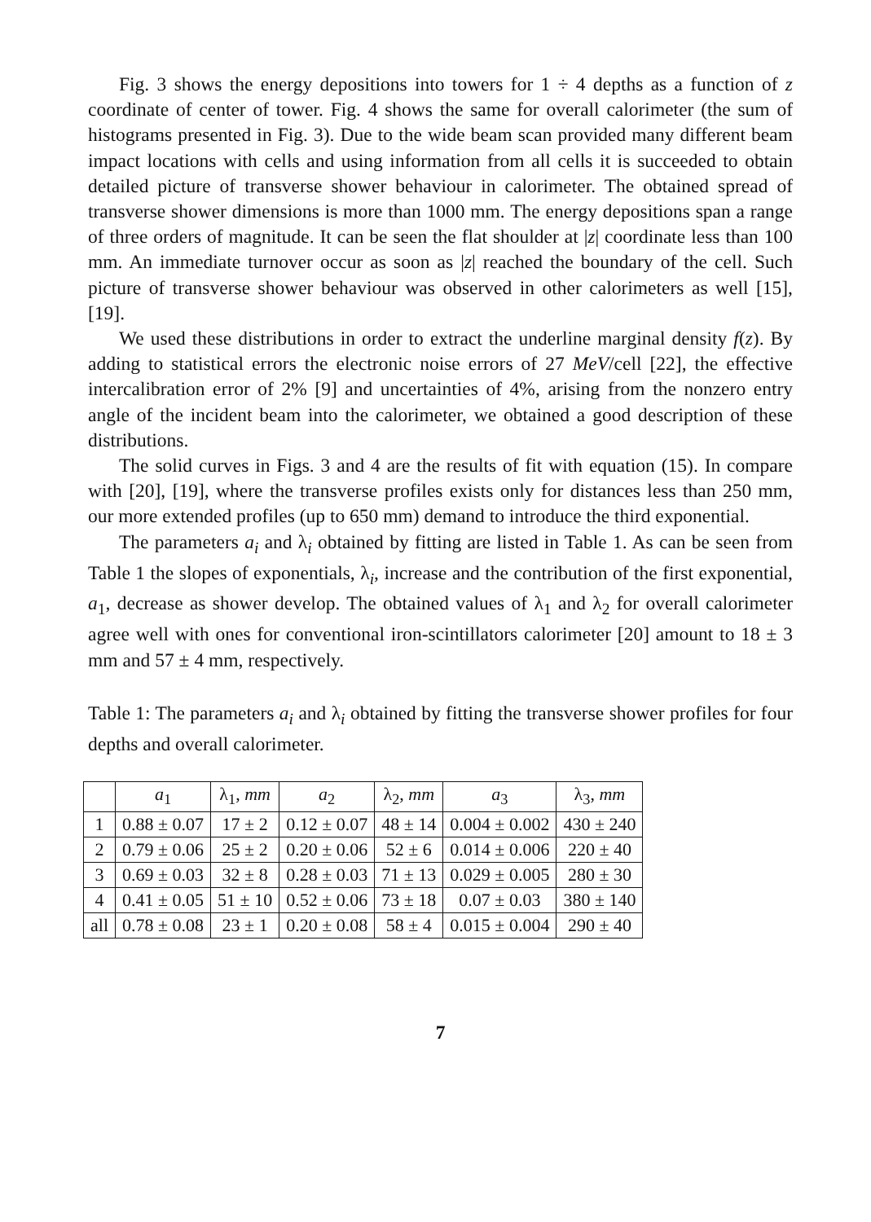Fig. 3 shows the energy depositions into towers for 1 ÷ 4 depths as a function of z coordinate of center of tower. Fig. 4 shows the same for overall calorimeter (the sum of histograms presented in Fig. 3). Due to the wide beam scan provided many different beam impact locations with cells and using information from all cells it is succeeded to obtain detailed picture of transverse shower behaviour in calorimeter. The obtained spread of transverse shower dimensions is more than 1000 mm. The energy depositions span a range of three orders of magnitude. It can be seen the flat shoulder at |z| coordinate less than 100 mm. An immediate turnover occur as soon as |z| reached the boundary of the cell. Such picture of transverse shower behaviour was observed in other calorimeters as well [15], [19].
We used these distributions in order to extract the underline marginal density f(z). By adding to statistical errors the electronic noise errors of 27 MeV/cell [22], the effective intercalibration error of 2% [9] and uncertainties of 4%, arising from the nonzero entry angle of the incident beam into the calorimeter, we obtained a good description of these distributions.
The solid curves in Figs. 3 and 4 are the results of fit with equation (15). In compare with [20], [19], where the transverse profiles exists only for distances less than 250 mm, our more extended profiles (up to 650 mm) demand to introduce the third exponential.
The parameters a<sub>i</sub> and λ<sub>i</sub> obtained by fitting are listed in Table 1. As can be seen from Table 1 the slopes of exponentials, λ<sub>i</sub>, increase and the contribution of the first exponential, a<sub>1</sub>, decrease as shower develop. The obtained values of λ<sub>1</sub> and λ<sub>2</sub> for overall calorimeter agree well with ones for conventional iron-scintillators calorimeter [20] amount to 18 ± 3 mm and 57 ± 4 mm, respectively.
Table 1: The parameters a<sub>i</sub> and λ<sub>i</sub> obtained by fitting the transverse shower profiles for four depths and overall calorimeter.
| | a<sub>1</sub> | λ<sub>1</sub>, mm | a<sub>2</sub> | λ<sub>2</sub>, mm | a<sub>3</sub> | λ<sub>3</sub>, mm |
| --- | --- | --- | --- | --- | --- | --- |
| 1 | 0.88 ± 0.07 | 17 ± 2 | 0.12 ± 0.07 | 48 ± 14 | 0.004 ± 0.002 | 430 ± 240 |
| 2 | 0.79 ± 0.06 | 25 ± 2 | 0.20 ± 0.06 | 52 ± 6 | 0.014 ± 0.006 | 220 ± 40 |
| 3 | 0.69 ± 0.03 | 32 ± 8 | 0.28 ± 0.03 | 71 ± 13 | 0.029 ± 0.005 | 280 ± 30 |
| 4 | 0.41 ± 0.05 | 51 ± 10 | 0.52 ± 0.06 | 73 ± 18 | 0.07 ± 0.03 | 380 ± 140 |
| all | 0.78 ± 0.08 | 23 ± 1 | 0.20 ± 0.08 | 58 ± 4 | 0.015 ± 0.004 | 290 ± 40 |
7